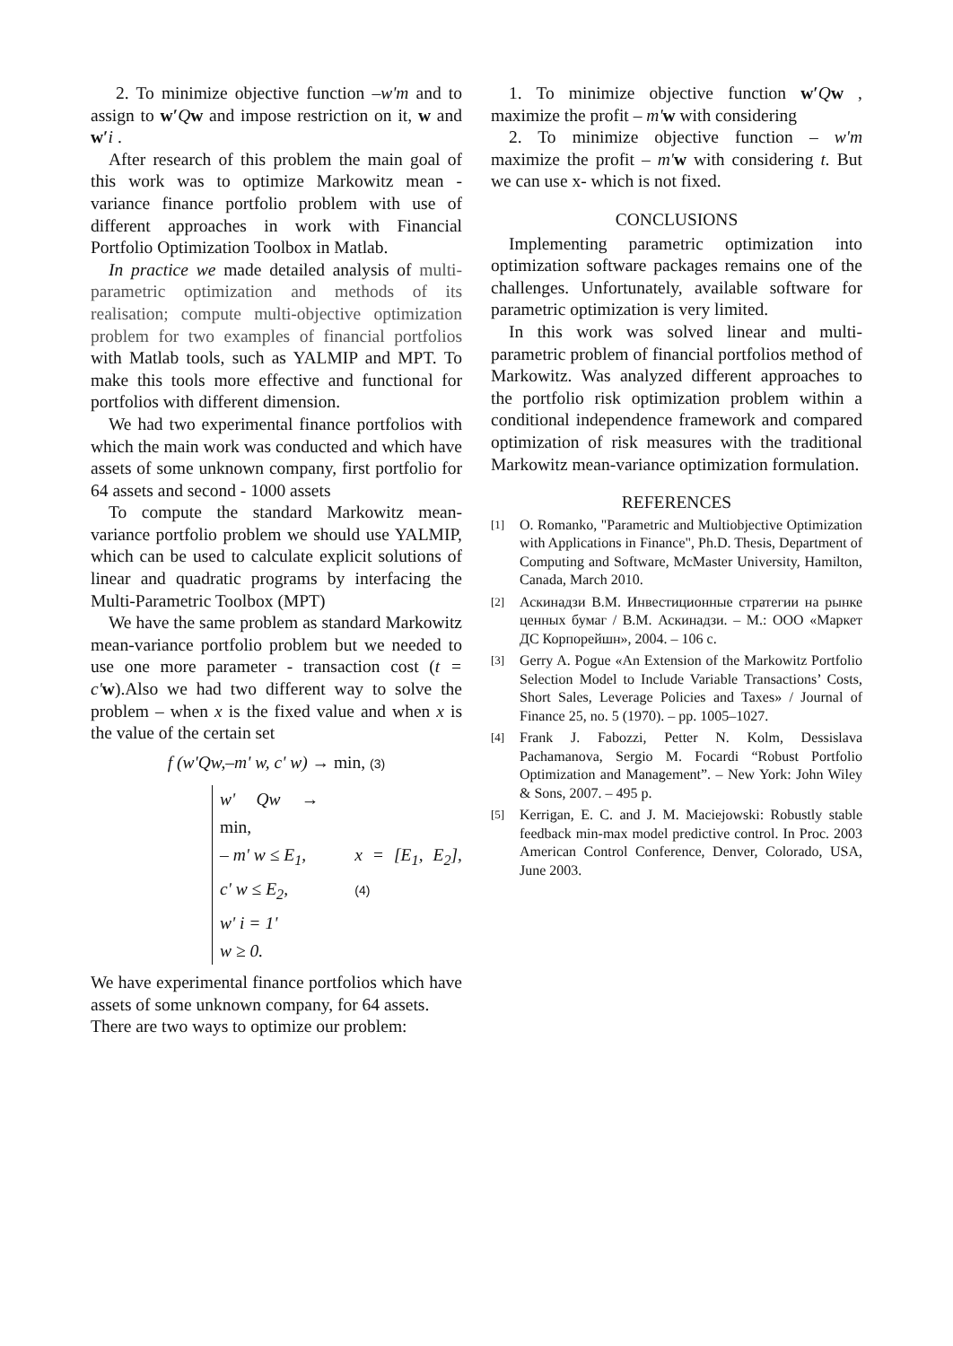2. To minimize objective function –w'm and to assign to w′Qw and impose restriction on it, w and w′i .
After research of this problem the main goal of this work was to optimize Markowitz mean - variance finance portfolio problem with use of different approaches in work with Financial Portfolio Optimization Toolbox in Matlab.
In practice we made detailed analysis of multi-parametric optimization and methods of its realisation; compute multi-objective optimization problem for two examples of financial portfolios with Matlab tools, such as YALMIP and MPT. To make this tools more effective and functional for portfolios with different dimension.
We had two experimental finance portfolios with which the main work was conducted and which have assets of some unknown company, first portfolio for 64 assets and second - 1000 assets
To compute the standard Markowitz mean-variance portfolio problem we should use YALMIP, which can be used to calculate explicit solutions of linear and quadratic programs by interfacing the Multi-Parametric Toolbox (MPT)
We have the same problem as standard Markowitz mean-variance portfolio problem but we needed to use one more parameter - transaction cost (t = c'w).Also we had two different way to solve the problem – when x is the fixed value and when x is the value of the certain set
f (w'Qw,–m' w, c' w) → min, (3)
w' Qw → min,
– m' w ≤ E<sub>1</sub>,
c' w ≤ E<sub>2</sub>,
w' i = 1'
w ≥ 0.
x = [E<sub>1</sub>, E<sub>2</sub>], (4)
We have experimental finance portfolios which have assets of some unknown company, for 64 assets.
There are two ways to optimize our problem:
1. To minimize objective function w′Qw , maximize the profit – m'w with considering
2. To minimize objective function – w'm maximize the profit – m'w with considering t. But we can use x- which is not fixed.
CONCLUSIONS
Implementing parametric optimization into optimization software packages remains one of the challenges. Unfortunately, available software for parametric optimization is very limited.
In this work was solved linear and multi-parametric problem of financial portfolios method of Markowitz. Was analyzed different approaches to the portfolio risk optimization problem within a conditional independence framework and compared optimization of risk measures with the traditional Markowitz mean-variance optimization formulation.
REFERENCES
[1]
O. Romanko, "Parametric and Multiobjective Optimization with Applications in Finance", Ph.D. Thesis, Department of Computing and Software, McMaster University, Hamilton, Canada, March 2010.
[2]
Аскинадзи В.М. Инвестиционные стратегии на рынке ценных бумаг / В.М. Аскинадзи. – М.: ООО «Маркет ДС Корпорейшн», 2004. – 106 с.
[3]
Gerry A. Pogue «An Extension of the Markowitz Portfolio Selection Model to Include Variable Transactions’ Costs, Short Sales, Leverage Policies and Taxes» / Journal of Finance 25, no. 5 (1970). – pp. 1005–1027.
[4]
Frank J. Fabozzi, Petter N. Kolm, Dessislava Pachamanova, Sergio M. Focardi “Robust Portfolio Optimization and Management”. – New York: John Wiley & Sons, 2007. – 495 p.
[5]
Kerrigan, E. C. and J. M. Maciejowski: Robustly stable feedback min-max model predictive control. In Proc. 2003 American Control Conference, Denver, Colorado, USA, June 2003.